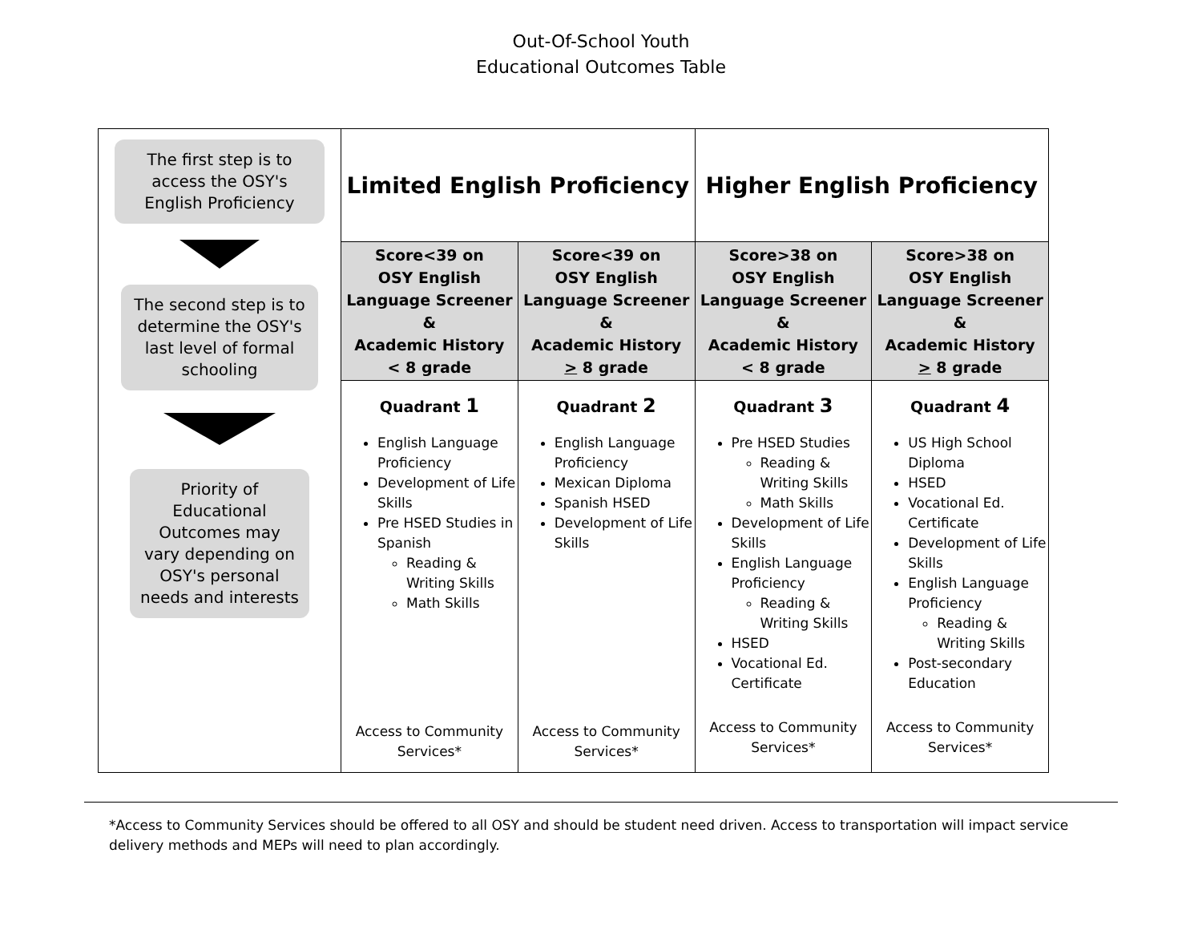Out-Of-School Youth
Educational Outcomes Table
| The first step is to access the OSY's English Proficiency The second step is to determine the OSY's last level of formal schooling Priority of Educational Outcomes may vary depending on OSY's personal needs and interests | Limited English Proficiency | | Higher English Proficiency | |
| | Score<39 on OSY English Language Screener & Academic History < 8 grade | Score<39 on OSY English Language Screener & Academic History > 8 grade | Score>38 on OSY English Language Screener & Academic History < 8 grade | Score>38 on OSY English Language Screener & Academic History > 8 grade |
| | Quadrant 1 English Language Proficiency Development of Life Skills Pre HSED Studies in Spanish Reading & Writing Skills Math Skills Access to Community Services* | Quadrant 2 English Language Proficiency Mexican Diploma Spanish HSED Development of Life Skills Access to Community Services* | Quadrant 3 Pre HSED Studies Reading & Writing Skills Math Skills Development of Life Skills English Language Proficiency Reading & Writing Skills HSED Vocational Ed. Certificate Access to Community Services* | Quadrant 4 US High School Diploma HSED Vocational Ed. Certificate Development of Life Skills English Language Proficiency Reading & Writing Skills Post-secondary Education Access to Community Services* |
*Access to Community Services should be offered to all OSY and should be student need driven. Access to transportation will impact service delivery methods and MEPs will need to plan accordingly.